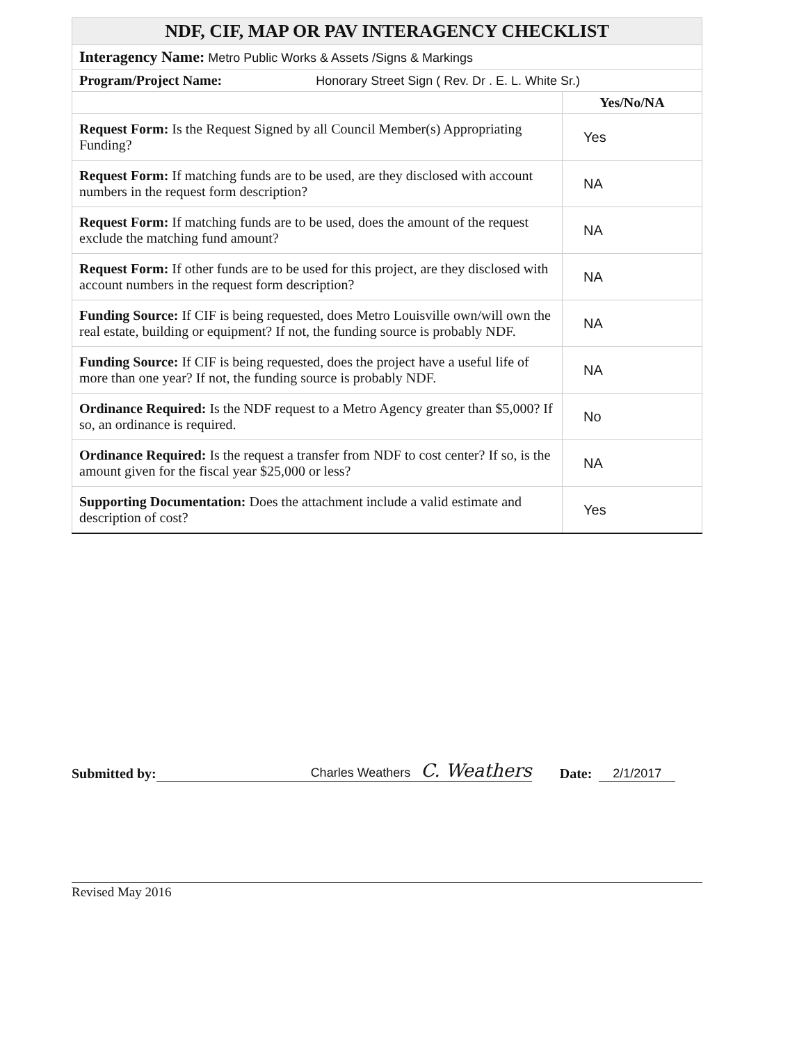| NDF, CIF, MAP OR PAV INTERAGENCY CHECKLIST | |
| Interagency Name: Metro Public Works & Assets /Signs & Markings | |
| Program/Project Name: Honorary Street Sign ( Rev. Dr . E. L. White Sr.) | |
| | Yes/No/NA |
| Request Form: Is the Request Signed by all Council Member(s) Appropriating Funding? | Yes |
| Request Form: If matching funds are to be used, are they disclosed with account numbers in the request form description? | NA |
| Request Form: If matching funds are to be used, does the amount of the request exclude the matching fund amount? | NA |
| Request Form: If other funds are to be used for this project, are they disclosed with account numbers in the request form description? | NA |
| Funding Source: If CIF is being requested, does Metro Louisville own/will own the real estate, building or equipment? If not, the funding source is probably NDF. | NA |
| Funding Source: If CIF is being requested, does the project have a useful life of more than one year? If not, the funding source is probably NDF. | NA |
| Ordinance Required: Is the NDF request to a Metro Agency greater than $5,000? If so, an ordinance is required. | No |
| Ordinance Required: Is the request a transfer from NDF to cost center? If so, is the amount given for the fiscal year $25,000 or less? | NA |
| Supporting Documentation: Does the attachment include a valid estimate and description of cost? | Yes |
Submitted by: Charles Weathers C. Weathers Date: 2/1/2017
Revised May 2016